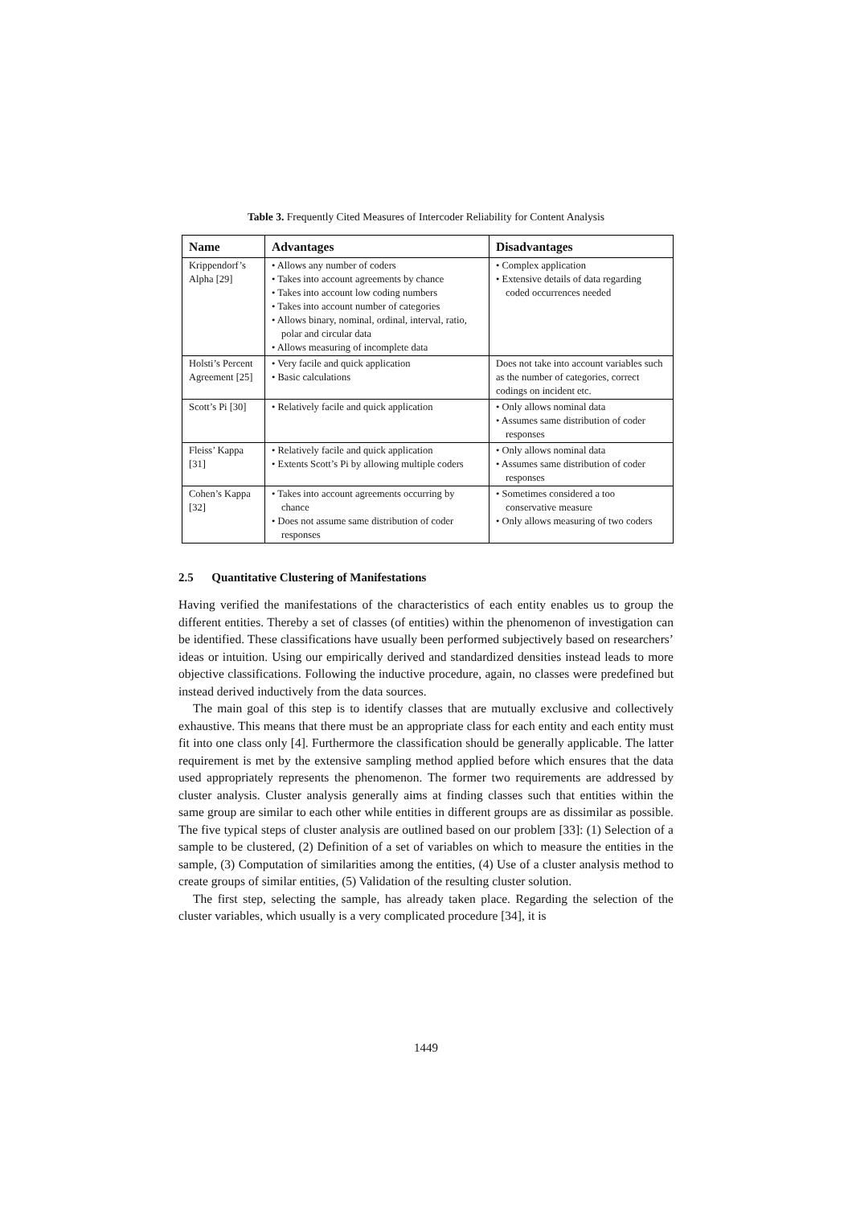Table 3. Frequently Cited Measures of Intercoder Reliability for Content Analysis
| Name | Advantages | Disadvantages |
| --- | --- | --- |
| Krippendorf’s Alpha [29] | • Allows any number of coders • Takes into account agreements by chance • Takes into account low coding numbers • Takes into account number of categories • Allows binary, nominal, ordinal, interval, ratio, polar and circular data • Allows measuring of incomplete data | • Complex application • Extensive details of data regarding coded occurrences needed |
| Holsti’s Percent Agreement [25] | • Very facile and quick application • Basic calculations | Does not take into account variables such as the number of categories, correct codings on incident etc. |
| Scott’s Pi [30] | • Relatively facile and quick application | • Only allows nominal data • Assumes same distribution of coder responses |
| Fleiss’ Kappa [31] | • Relatively facile and quick application • Extents Scott’s Pi by allowing multiple coders | • Only allows nominal data • Assumes same distribution of coder responses |
| Cohen’s Kappa [32] | • Takes into account agreements occurring by chance • Does not assume same distribution of coder responses | • Sometimes considered a too conservative measure • Only allows measuring of two coders |
2.5 Quantitative Clustering of Manifestations
Having verified the manifestations of the characteristics of each entity enables us to group the different entities. Thereby a set of classes (of entities) within the phenomenon of investigation can be identified. These classifications have usually been performed subjectively based on researchers’ ideas or intuition. Using our empirically derived and standardized densities instead leads to more objective classifications. Following the inductive procedure, again, no classes were predefined but instead derived inductively from the data sources.
The main goal of this step is to identify classes that are mutually exclusive and collectively exhaustive. This means that there must be an appropriate class for each entity and each entity must fit into one class only [4]. Furthermore the classification should be generally applicable. The latter requirement is met by the extensive sampling method applied before which ensures that the data used appropriately represents the phenomenon. The former two requirements are addressed by cluster analysis. Cluster analysis generally aims at finding classes such that entities within the same group are similar to each other while entities in different groups are as dissimilar as possible. The five typical steps of cluster analysis are outlined based on our problem [33]: (1) Selection of a sample to be clustered, (2) Definition of a set of variables on which to measure the entities in the sample, (3) Computation of similarities among the entities, (4) Use of a cluster analysis method to create groups of similar entities, (5) Validation of the resulting cluster solution.
The first step, selecting the sample, has already taken place. Regarding the selection of the cluster variables, which usually is a very complicated procedure [34], it is
1449